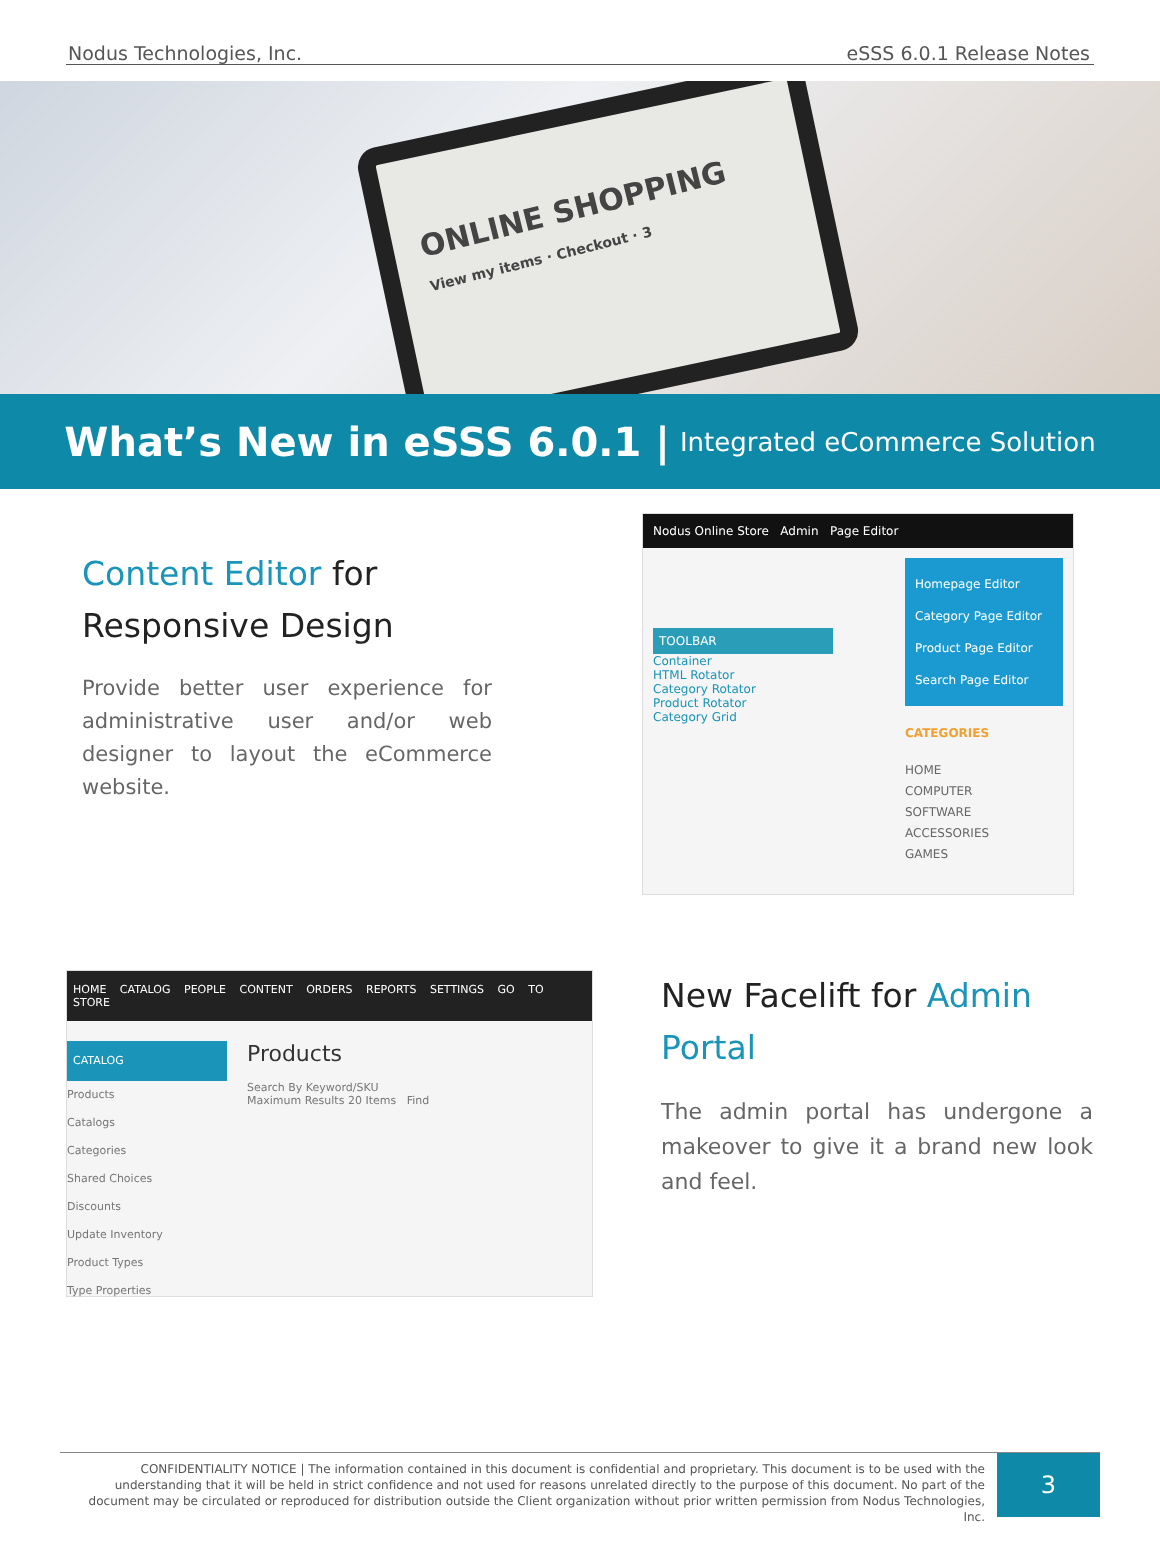Nodus Technologies, Inc. eSSS 6.0.1 Release Notes
ONLINE SHOPPING
View my items · Checkout · 3
What’s New in eSSS 6.0.1 | Integrated eCommerce Solution
Content Editor for
Responsive Design
Provide better user experience for administrative user and/or web designer to layout the eCommerce website.
Nodus Online Store Admin Page Editor
TOOLBAR
Container
HTML Rotator
Category Rotator
Product Rotator
Category Grid
Homepage Editor
Category Page Editor
Product Page Editor
Search Page Editor
CATEGORIES
HOME
COMPUTER
SOFTWARE
ACCESSORIES
GAMES
HOME CATALOG PEOPLE CONTENT ORDERS REPORTS SETTINGS GO TO STORE
CATALOG
Products
Catalogs
Categories
Shared Choices
Discounts
Update Inventory
Product Types
Type Properties
Products
Search By Keyword/SKU
Maximum Results 20 Items Find
New Facelift for Admin Portal
The admin portal has undergone a makeover to give it a brand new look and feel.
CONFIDENTIALITY NOTICE | The information contained in this document is confidential and proprietary. This document is to be used with the understanding that it will be held in strict confidence and not used for reasons unrelated directly to the purpose of this document. No part of the document may be circulated or reproduced for distribution outside the Client organization without prior written permission from Nodus Technologies, Inc.
3